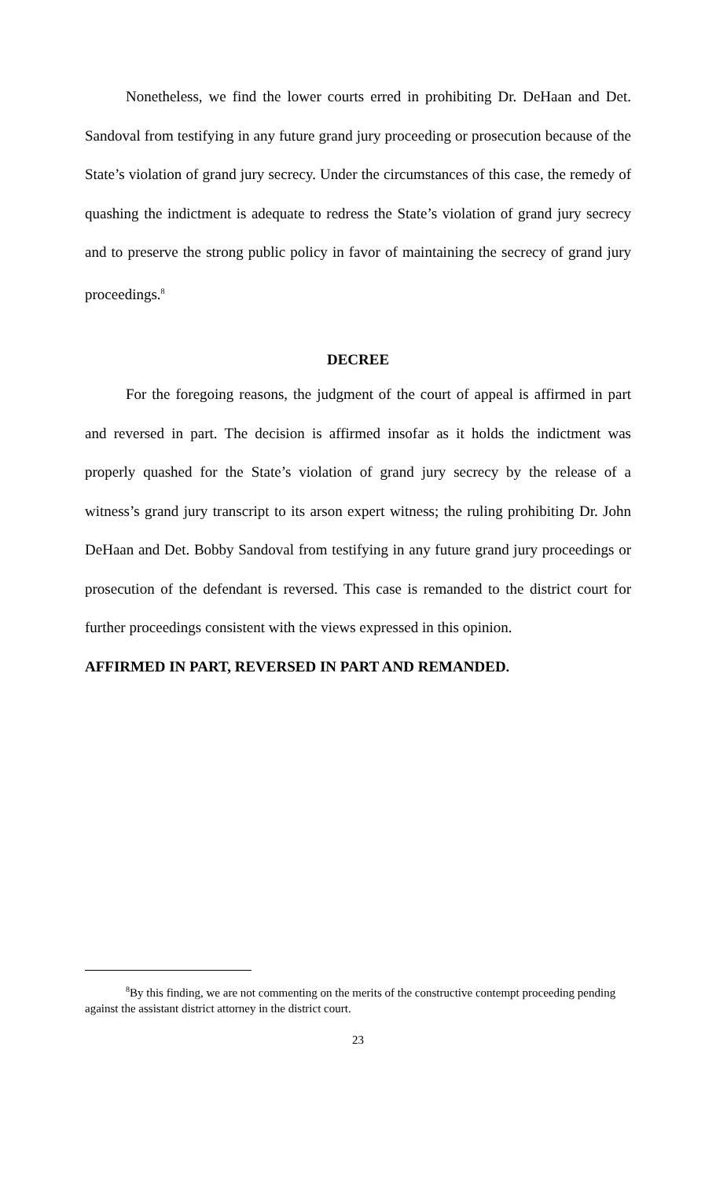Nonetheless, we find the lower courts erred in prohibiting Dr. DeHaan and Det. Sandoval from testifying in any future grand jury proceeding or prosecution because of the State’s violation of grand jury secrecy. Under the circumstances of this case, the remedy of quashing the indictment is adequate to redress the State’s violation of grand jury secrecy and to preserve the strong public policy in favor of maintaining the secrecy of grand jury proceedings.<sup>8</sup>
DECREE
For the foregoing reasons, the judgment of the court of appeal is affirmed in part and reversed in part. The decision is affirmed insofar as it holds the indictment was properly quashed for the State’s violation of grand jury secrecy by the release of a witness’s grand jury transcript to its arson expert witness; the ruling prohibiting Dr. John DeHaan and Det. Bobby Sandoval from testifying in any future grand jury proceedings or prosecution of the defendant is reversed. This case is remanded to the district court for further proceedings consistent with the views expressed in this opinion.
AFFIRMED IN PART, REVERSED IN PART AND REMANDED.
<sup>8</sup> By this finding, we are not commenting on the merits of the constructive contempt proceeding pending against the assistant district attorney in the district court.
23